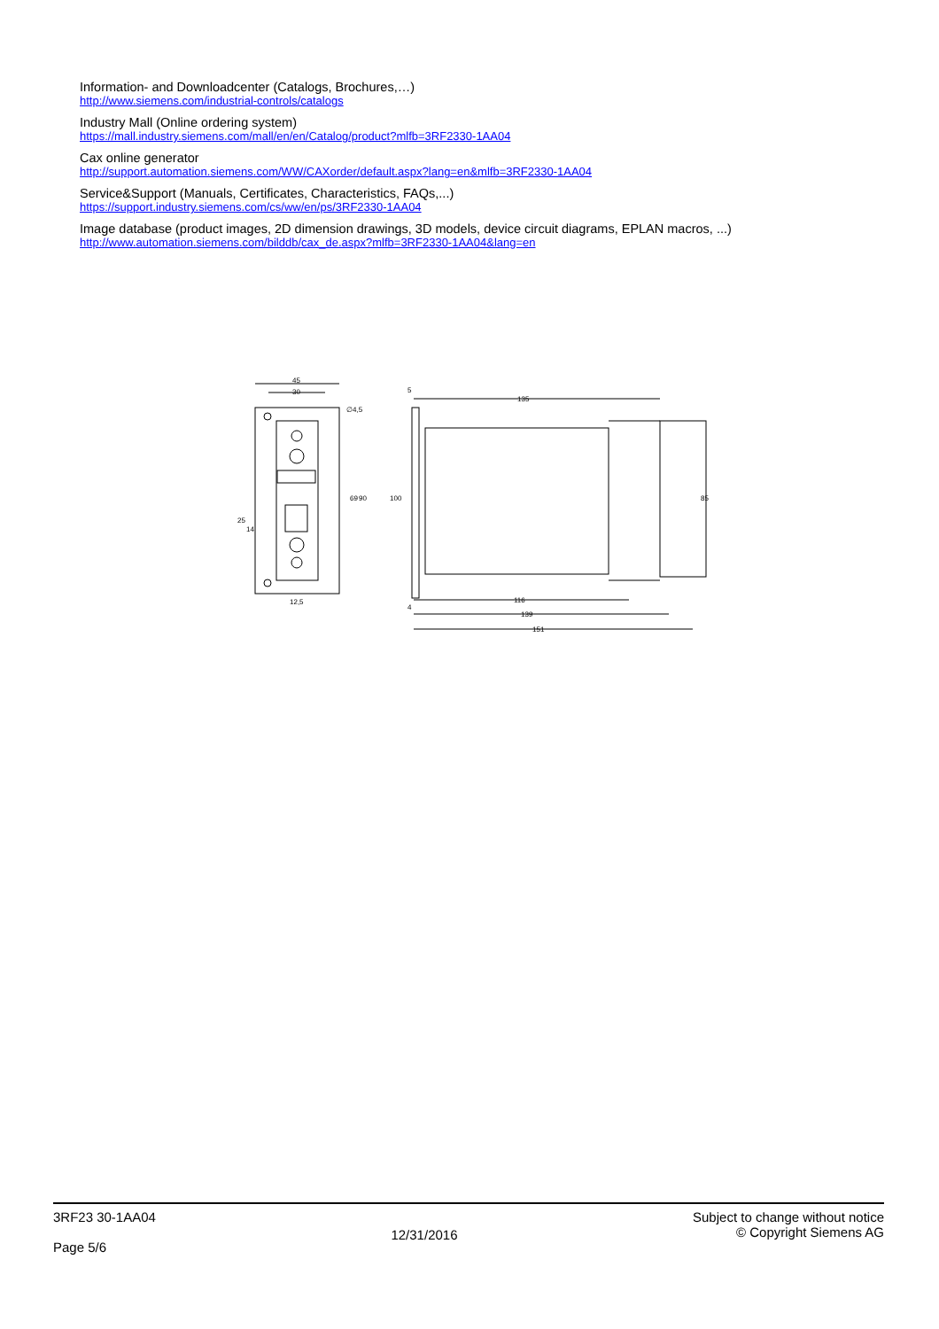Information- and Downloadcenter (Catalogs, Brochures,…)
http://www.siemens.com/industrial-controls/catalogs
Industry Mall (Online ordering system)
https://mall.industry.siemens.com/mall/en/en/Catalog/product?mlfb=3RF2330-1AA04
Cax online generator
http://support.automation.siemens.com/WW/CAXorder/default.aspx?lang=en&mlfb=3RF2330-1AA04
Service&Support (Manuals, Certificates, Characteristics, FAQs,...)
https://support.industry.siemens.com/cs/ww/en/ps/3RF2330-1AA04
Image database (product images, 2D dimension drawings, 3D models, device circuit diagrams, EPLAN macros, ...)
http://www.automation.siemens.com/bilddb/cax_de.aspx?mlfb=3RF2330-1AA04&lang=en
45
30
12,5
∅4,5
135
116
139
151
25
14
69
90
100
85
5
4
3RF23 30-1AA04
Page 5/6
12/31/2016
Subject to change without notice
© Copyright Siemens AG